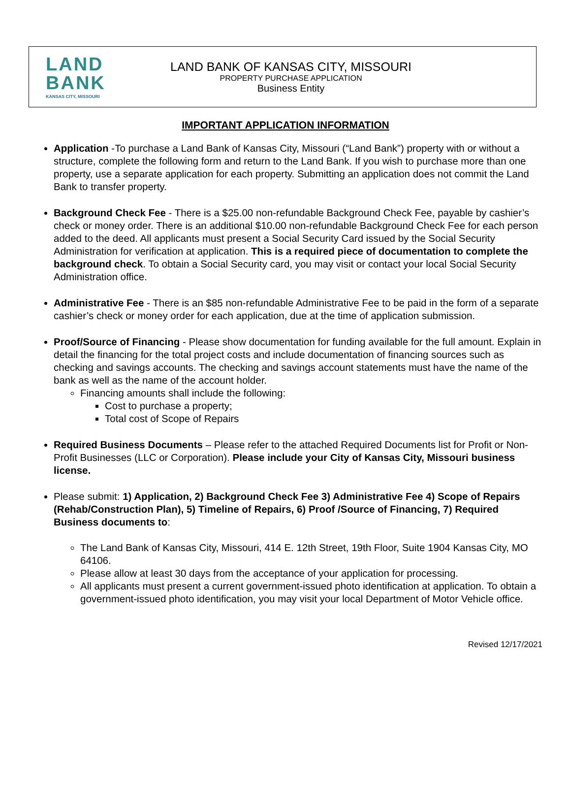LAND
BANK
KANSAS CITY, MISSOURI
LAND BANK OF KANSAS CITY, MISSOURI
PROPERTY PURCHASE APPLICATION
Business Entity
IMPORTANT APPLICATION INFORMATION
Application -To purchase a Land Bank of Kansas City, Missouri (“Land Bank”) property with or without a structure, complete the following form and return to the Land Bank. If you wish to purchase more than one property, use a separate application for each property. Submitting an application does not commit the Land Bank to transfer property.
Background Check Fee - There is a $25.00 non-refundable Background Check Fee, payable by cashier’s check or money order. There is an additional $10.00 non-refundable Background Check Fee for each person added to the deed. All applicants must present a Social Security Card issued by the Social Security Administration for verification at application. This is a required piece of documentation to complete the background check. To obtain a Social Security card, you may visit or contact your local Social Security Administration office.
Administrative Fee - There is an $85 non-refundable Administrative Fee to be paid in the form of a separate cashier’s check or money order for each application, due at the time of application submission.
Proof/Source of Financing - Please show documentation for funding available for the full amount. Explain in detail the financing for the total project costs and include documentation of financing sources such as checking and savings accounts. The checking and savings account statements must have the name of the bank as well as the name of the account holder.
Financing amounts shall include the following:
Cost to purchase a property;
Total cost of Scope of Repairs
Required Business Documents – Please refer to the attached Required Documents list for Profit or Non-Profit Businesses (LLC or Corporation). Please include your City of Kansas City, Missouri business license.
Please submit: 1) Application, 2) Background Check Fee 3) Administrative Fee 4) Scope of Repairs (Rehab/Construction Plan), 5) Timeline of Repairs, 6) Proof /Source of Financing, 7) Required Business documents to:
The Land Bank of Kansas City, Missouri, 414 E. 12th Street, 19th Floor, Suite 1904 Kansas City, MO 64106.
Please allow at least 30 days from the acceptance of your application for processing.
All applicants must present a current government-issued photo identification at application. To obtain a government-issued photo identification, you may visit your local Department of Motor Vehicle office.
Revised 12/17/2021